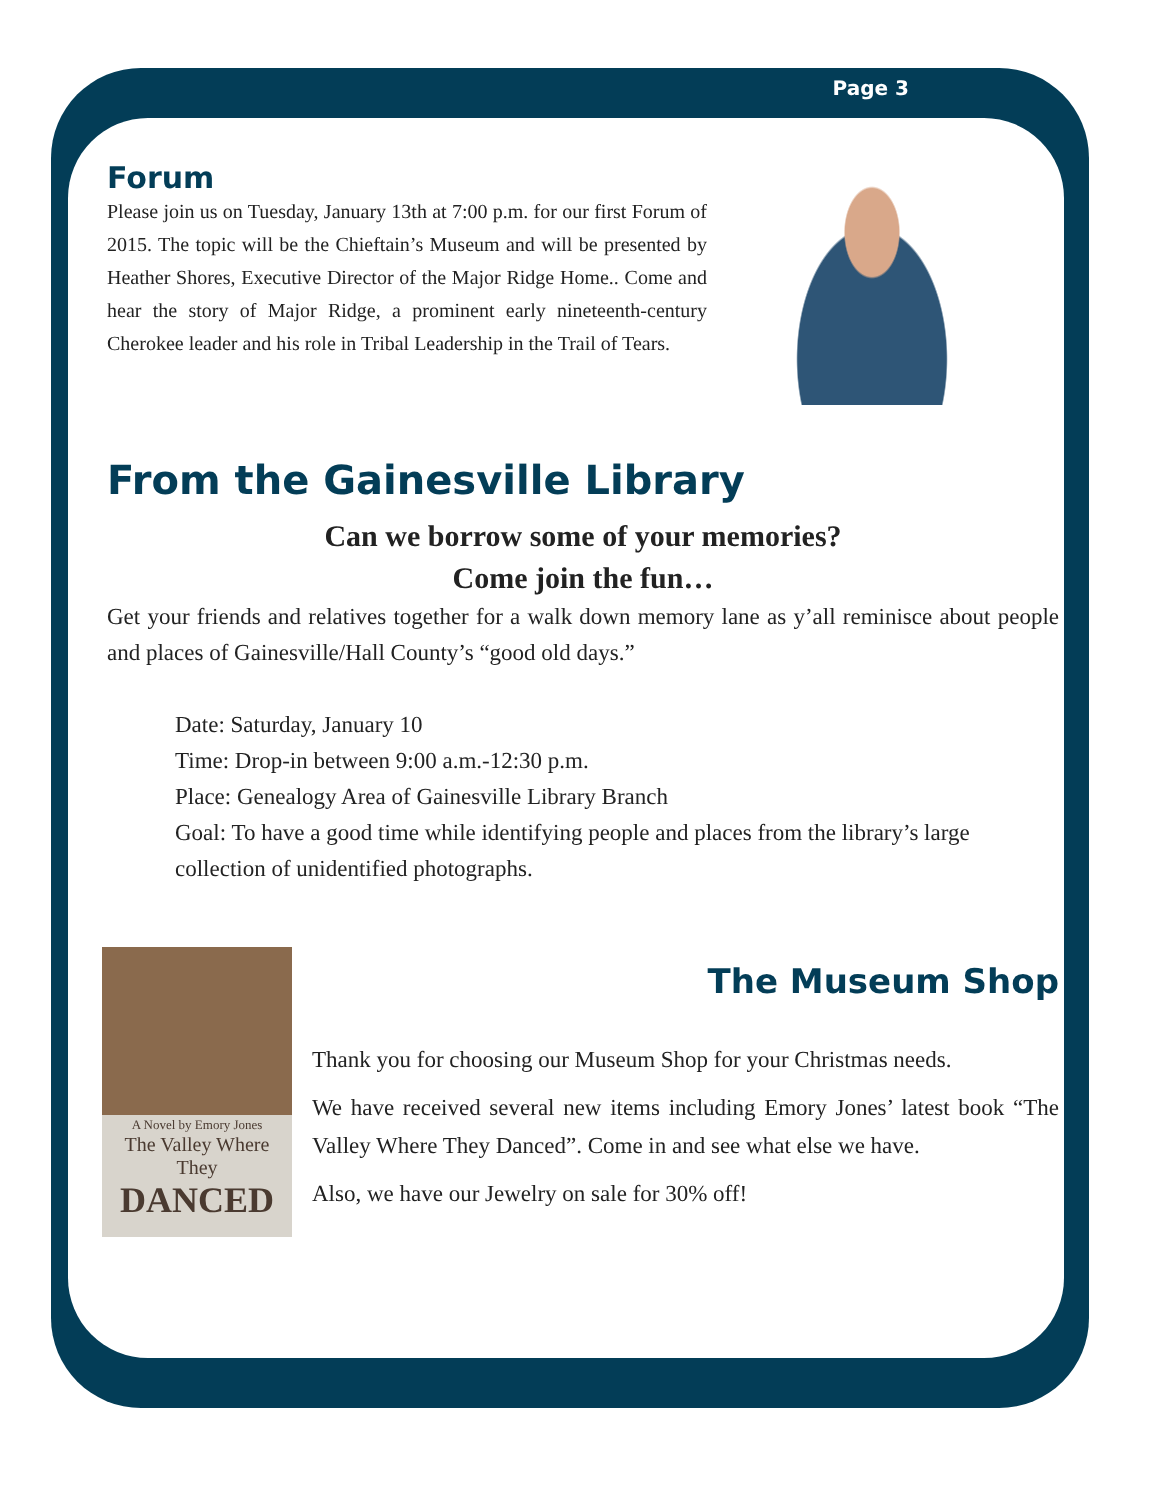Page 3
Forum
Please join us on Tuesday, January 13th at 7:00 p.m. for our first Forum of 2015. The topic will be the Chieftain’s Museum and will be presented by Heather Shores, Executive Director of the Major Ridge Home.. Come and hear the story of Major Ridge, a prominent early nineteenth-century Cherokee leader and his role in Tribal Leadership in the Trail of Tears.
From the Gainesville Library
Can we borrow some of your memories?
Come join the fun…
Get your friends and relatives together for a walk down memory lane as y’all reminisce about people and places of Gainesville/Hall County’s “good old days.”
Date: Saturday, January 10
Time: Drop-in between 9:00 a.m.-12:30 p.m.
Place: Genealogy Area of Gainesville Library Branch
Goal: To have a good time while identifying people and places from the library’s large collection of unidentified photographs.
A Novel by Emory Jones
The Valley Where They
DANCED
The Museum Shop
Thank you for choosing our Museum Shop for your Christmas needs.
We have received several new items including Emory Jones’ latest book “The Valley Where They Danced”. Come in and see what else we have.
Also, we have our Jewelry on sale for 30% off!